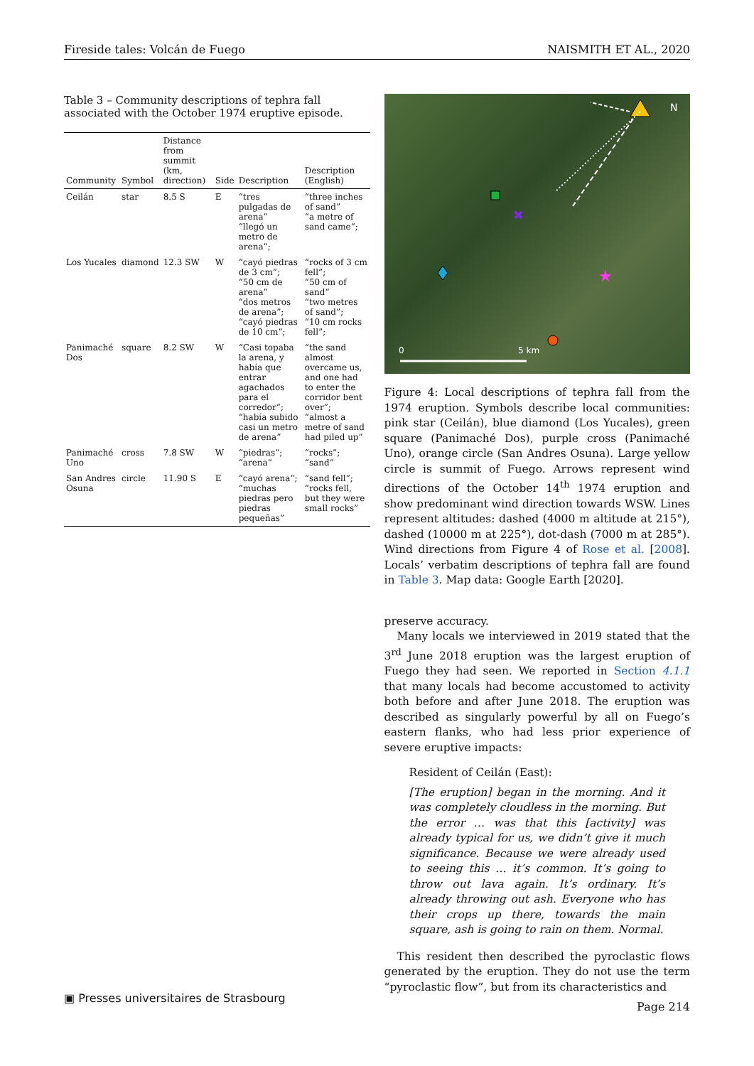Fireside tales: Volcán de Fuego NAISMITH ET AL., 2020
Table 3 – Community descriptions of tephra fall associated with the October 1974 eruptive episode.
| Community | Symbol | Distance from summit (km, direction) | Side | Description | Description (English) |
| --- | --- | --- | --- | --- | --- |
| Ceilán | star | 8.5 S | E | “tres pulgadas de arena” “llegó un metro de arena”; | “three inches of sand” “a metre of sand came”; |
| Los Yucales | diamond | 12.3 SW | W | “cayó piedras de 3 cm”; “50 cm de arena” “dos metros de arena”; “cayó piedras de 10 cm”; | “rocks of 3 cm fell”; “50 cm of sand” “two metres of sand”; “10 cm rocks fell”; |
| Panimaché Dos | square | 8.2 SW | W | “Casi topaba la arena, y había que entrar agachados para el corredor”; “había subido casi un metro de arena” | “the sand almost overcame us, and one had to enter the corridor bent over”; “almost a metre of sand had piled up” |
| Panimaché Uno | cross | 7.8 SW | W | “piedras”; “arena” | “rocks”; “sand” |
| San Andres Osuna | circle | 11.90 S | E | “cayó arena”; “muchas piedras pero piedras pequeñas” | “sand fell”; “rocks fell, but they were small rocks” |
N
✖
★
0
5 km
Figure 4: Local descriptions of tephra fall from the 1974 eruption. Symbols describe local communities: pink star (Ceilán), blue diamond (Los Yucales), green square (Panimaché Dos), purple cross (Panimaché Uno), orange circle (San Andres Osuna). Large yellow circle is summit of Fuego. Arrows represent wind directions of the October 14<sup>th</sup> 1974 eruption and show predominant wind direction towards WSW. Lines represent altitudes: dashed (4000 m altitude at 215°), dashed (10000 m at 225°), dot-dash (7000 m at 285°). Wind directions from Figure 4 of Rose et al. [2008]. Locals’ verbatim descriptions of tephra fall are found in Table 3. Map data: Google Earth [2020].
preserve accuracy.
Many locals we interviewed in 2019 stated that the 3<sup>rd</sup> June 2018 eruption was the largest eruption of Fuego they had seen. We reported in Section 4.1.1 that many locals had become accustomed to activity both before and after June 2018. The eruption was described as singularly powerful by all on Fuego’s eastern flanks, who had less prior experience of severe eruptive impacts:
Resident of Ceilán (East):
[The eruption] began in the morning. And it was completely cloudless in the morning. But the error … was that this [activity] was already typical for us, we didn’t give it much significance. Because we were already used to seeing this … it’s common. It’s going to throw out lava again. It’s ordinary. It’s already throwing out ash. Everyone who has their crops up there, towards the main square, ash is going to rain on them. Normal.
This resident then described the pyroclastic flows generated by the eruption. They do not use the term “pyroclastic flow”, but from its characteristics and
▣ Presses universitaires de Strasbourg Page 214